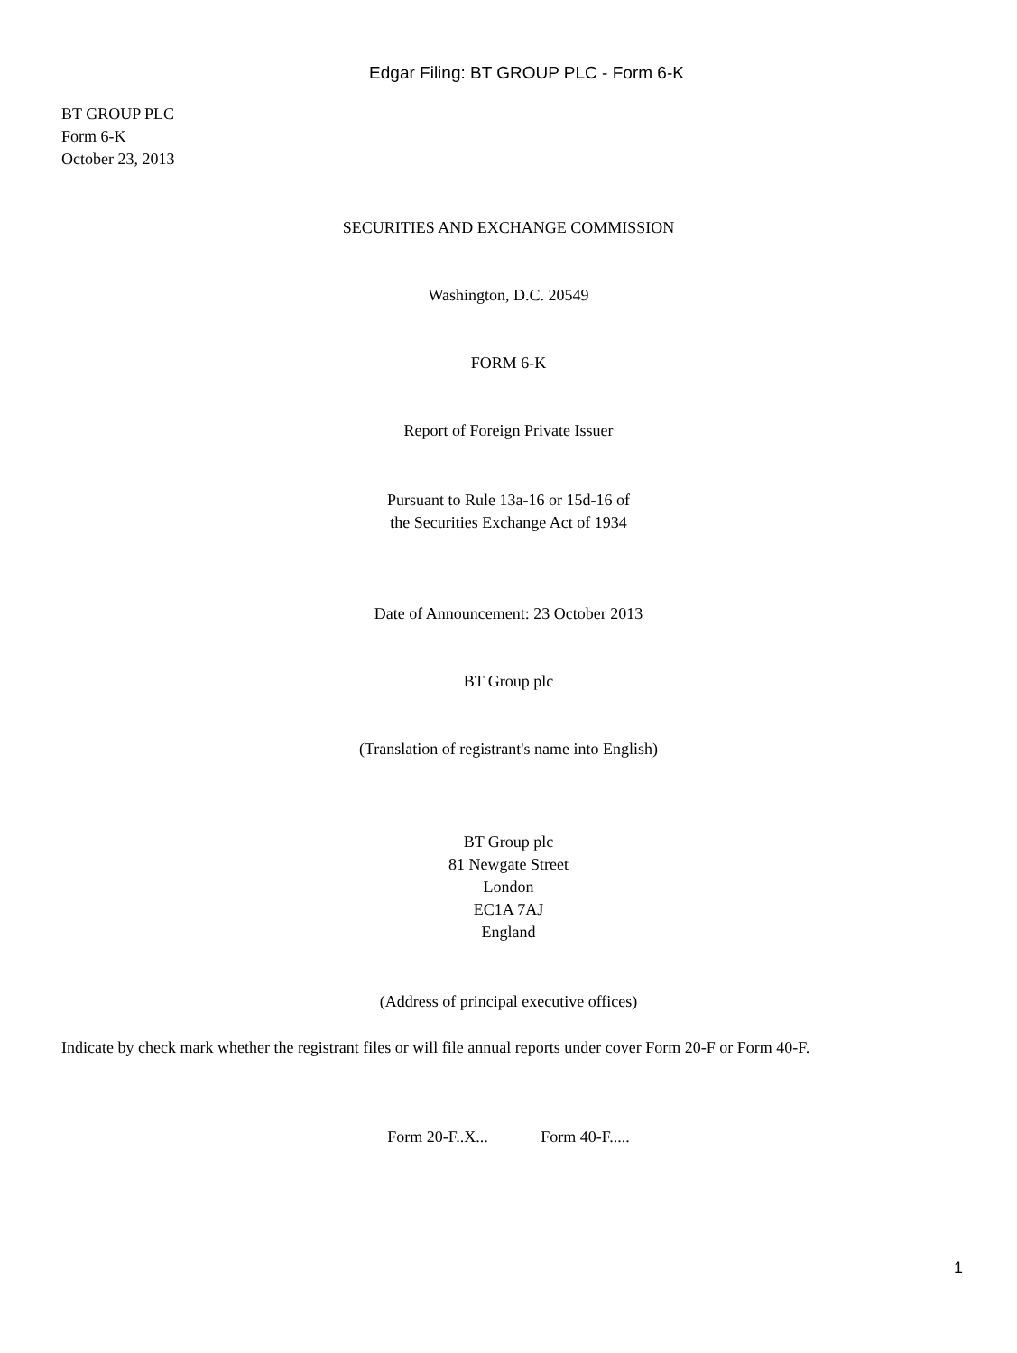Edgar Filing: BT GROUP PLC - Form 6-K
BT GROUP PLC
Form 6-K
October 23, 2013
SECURITIES AND EXCHANGE COMMISSION
Washington, D.C. 20549
FORM 6-K
Report of Foreign Private Issuer
Pursuant to Rule 13a-16 or 15d-16 of
the Securities Exchange Act of 1934
Date of Announcement: 23 October 2013
BT Group plc
(Translation of registrant's name into English)
BT Group plc
81 Newgate Street
London
EC1A 7AJ
England
(Address of principal executive offices)
Indicate by check mark whether the registrant files or will file annual reports under cover Form 20-F or Form 40-F.
Form 20-F..X... Form 40-F.....
1